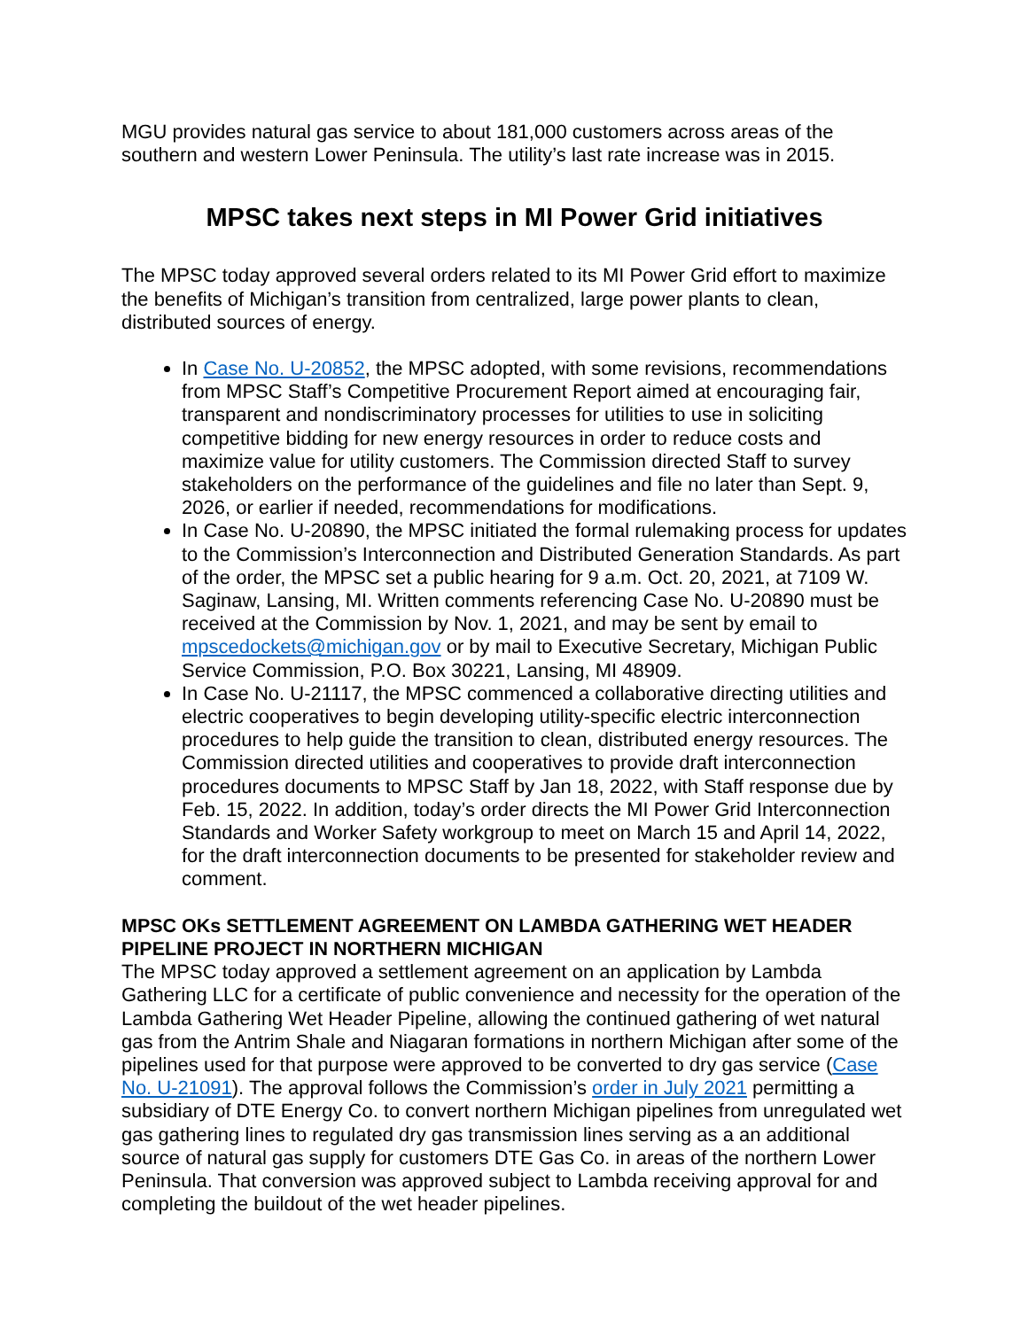MGU provides natural gas service to about 181,000 customers across areas of the southern and western Lower Peninsula. The utility’s last rate increase was in 2015.
MPSC takes next steps in MI Power Grid initiatives
The MPSC today approved several orders related to its MI Power Grid effort to maximize the benefits of Michigan’s transition from centralized, large power plants to clean, distributed sources of energy.
In Case No. U-20852, the MPSC adopted, with some revisions, recommendations from MPSC Staff’s Competitive Procurement Report aimed at encouraging fair, transparent and nondiscriminatory processes for utilities to use in soliciting competitive bidding for new energy resources in order to reduce costs and maximize value for utility customers. The Commission directed Staff to survey stakeholders on the performance of the guidelines and file no later than Sept. 9, 2026, or earlier if needed, recommendations for modifications.
In Case No. U-20890, the MPSC initiated the formal rulemaking process for updates to the Commission’s Interconnection and Distributed Generation Standards. As part of the order, the MPSC set a public hearing for 9 a.m. Oct. 20, 2021, at 7109 W. Saginaw, Lansing, MI. Written comments referencing Case No. U-20890 must be received at the Commission by Nov. 1, 2021, and may be sent by email to mpscedockets@michigan.gov or by mail to Executive Secretary, Michigan Public Service Commission, P.O. Box 30221, Lansing, MI 48909.
In Case No. U-21117, the MPSC commenced a collaborative directing utilities and electric cooperatives to begin developing utility-specific electric interconnection procedures to help guide the transition to clean, distributed energy resources. The Commission directed utilities and cooperatives to provide draft interconnection procedures documents to MPSC Staff by Jan 18, 2022, with Staff response due by Feb. 15, 2022. In addition, today’s order directs the MI Power Grid Interconnection Standards and Worker Safety workgroup to meet on March 15 and April 14, 2022, for the draft interconnection documents to be presented for stakeholder review and comment.
MPSC OKs SETTLEMENT AGREEMENT ON LAMBDA GATHERING WET HEADER PIPELINE PROJECT IN NORTHERN MICHIGAN
The MPSC today approved a settlement agreement on an application by Lambda Gathering LLC for a certificate of public convenience and necessity for the operation of the Lambda Gathering Wet Header Pipeline, allowing the continued gathering of wet natural gas from the Antrim Shale and Niagaran formations in northern Michigan after some of the pipelines used for that purpose were approved to be converted to dry gas service (Case No. U-21091). The approval follows the Commission’s order in July 2021 permitting a subsidiary of DTE Energy Co. to convert northern Michigan pipelines from unregulated wet gas gathering lines to regulated dry gas transmission lines serving as a an additional source of natural gas supply for customers DTE Gas Co. in areas of the northern Lower Peninsula. That conversion was approved subject to Lambda receiving approval for and completing the buildout of the wet header pipelines.